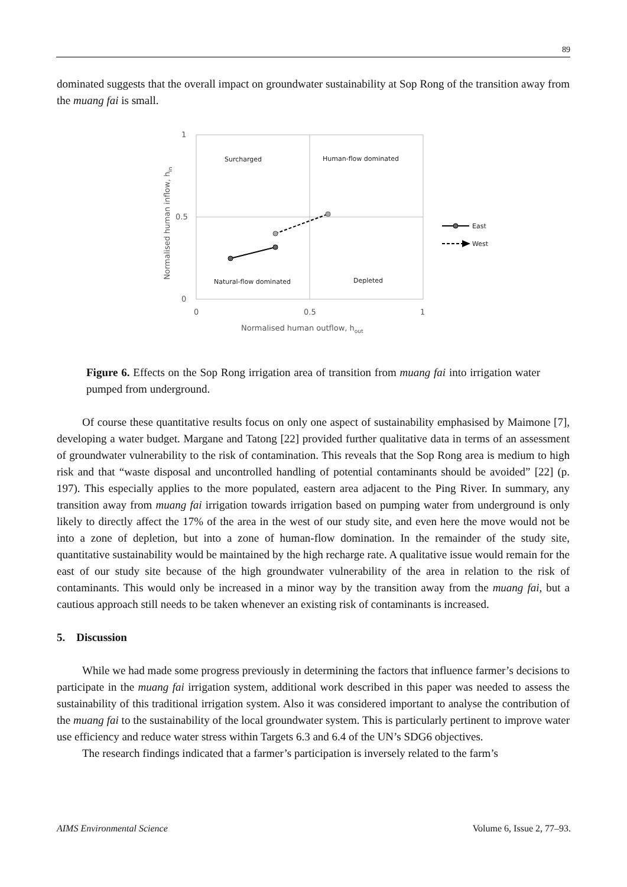89
dominated suggests that the overall impact on groundwater sustainability at Sop Rong of the transition away from the muang fai is small.
1
0.5
0
0
0.5
1
Normalised human outflow, hout
Normalised human inflow, hin
Surcharged
Human-flow dominated
Natural-flow dominated
Depleted
East
West
Figure 6. Effects on the Sop Rong irrigation area of transition from muang fai into irrigation water pumped from underground.
Of course these quantitative results focus on only one aspect of sustainability emphasised by Maimone [7], developing a water budget. Margane and Tatong [22] provided further qualitative data in terms of an assessment of groundwater vulnerability to the risk of contamination. This reveals that the Sop Rong area is medium to high risk and that “waste disposal and uncontrolled handling of potential contaminants should be avoided” [22] (p. 197). This especially applies to the more populated, eastern area adjacent to the Ping River. In summary, any transition away from muang fai irrigation towards irrigation based on pumping water from underground is only likely to directly affect the 17% of the area in the west of our study site, and even here the move would not be into a zone of depletion, but into a zone of human-flow domination. In the remainder of the study site, quantitative sustainability would be maintained by the high recharge rate. A qualitative issue would remain for the east of our study site because of the high groundwater vulnerability of the area in relation to the risk of contaminants. This would only be increased in a minor way by the transition away from the muang fai, but a cautious approach still needs to be taken whenever an existing risk of contaminants is increased.
5. Discussion
While we had made some progress previously in determining the factors that influence farmer’s decisions to participate in the muang fai irrigation system, additional work described in this paper was needed to assess the sustainability of this traditional irrigation system. Also it was considered important to analyse the contribution of the muang fai to the sustainability of the local groundwater system. This is particularly pertinent to improve water use efficiency and reduce water stress within Targets 6.3 and 6.4 of the UN’s SDG6 objectives.
The research findings indicated that a farmer’s participation is inversely related to the farm’s
AIMS Environmental Science Volume 6, Issue 2, 77–93.